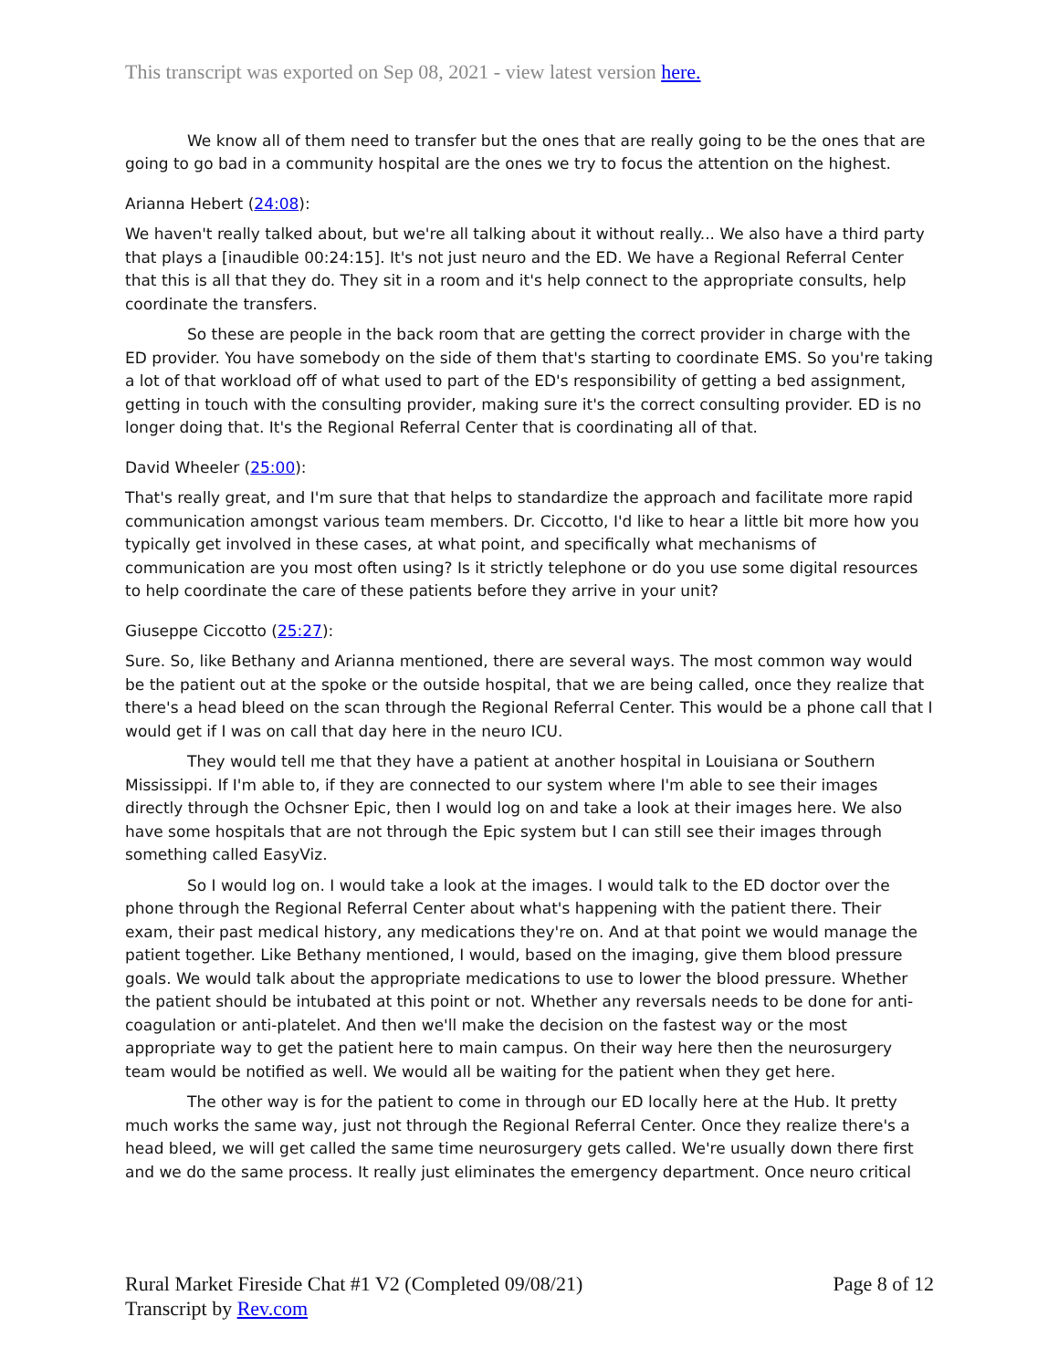This transcript was exported on Sep 08, 2021 - view latest version here.
We know all of them need to transfer but the ones that are really going to be the ones that are going to go bad in a community hospital are the ones we try to focus the attention on the highest.
Arianna Hebert (24:08):
We haven't really talked about, but we're all talking about it without really... We also have a third party that plays a [inaudible 00:24:15]. It's not just neuro and the ED. We have a Regional Referral Center that this is all that they do. They sit in a room and it's help connect to the appropriate consults, help coordinate the transfers.
So these are people in the back room that are getting the correct provider in charge with the ED provider. You have somebody on the side of them that's starting to coordinate EMS. So you're taking a lot of that workload off of what used to part of the ED's responsibility of getting a bed assignment, getting in touch with the consulting provider, making sure it's the correct consulting provider. ED is no longer doing that. It's the Regional Referral Center that is coordinating all of that.
David Wheeler (25:00):
That's really great, and I'm sure that that helps to standardize the approach and facilitate more rapid communication amongst various team members. Dr. Ciccotto, I'd like to hear a little bit more how you typically get involved in these cases, at what point, and specifically what mechanisms of communication are you most often using? Is it strictly telephone or do you use some digital resources to help coordinate the care of these patients before they arrive in your unit?
Giuseppe Ciccotto (25:27):
Sure. So, like Bethany and Arianna mentioned, there are several ways. The most common way would be the patient out at the spoke or the outside hospital, that we are being called, once they realize that there's a head bleed on the scan through the Regional Referral Center. This would be a phone call that I would get if I was on call that day here in the neuro ICU.
They would tell me that they have a patient at another hospital in Louisiana or Southern Mississippi. If I'm able to, if they are connected to our system where I'm able to see their images directly through the Ochsner Epic, then I would log on and take a look at their images here. We also have some hospitals that are not through the Epic system but I can still see their images through something called EasyViz.
So I would log on. I would take a look at the images. I would talk to the ED doctor over the phone through the Regional Referral Center about what's happening with the patient there. Their exam, their past medical history, any medications they're on. And at that point we would manage the patient together. Like Bethany mentioned, I would, based on the imaging, give them blood pressure goals. We would talk about the appropriate medications to use to lower the blood pressure. Whether the patient should be intubated at this point or not. Whether any reversals needs to be done for anti- coagulation or anti-platelet. And then we'll make the decision on the fastest way or the most appropriate way to get the patient here to main campus. On their way here then the neurosurgery team would be notified as well. We would all be waiting for the patient when they get here.
The other way is for the patient to come in through our ED locally here at the Hub. It pretty much works the same way, just not through the Regional Referral Center. Once they realize there's a head bleed, we will get called the same time neurosurgery gets called. We're usually down there first and we do the same process. It really just eliminates the emergency department. Once neuro critical
Rural Market Fireside Chat #1 V2 (Completed 09/08/21)
Transcript by Rev.com
Page 8 of 12